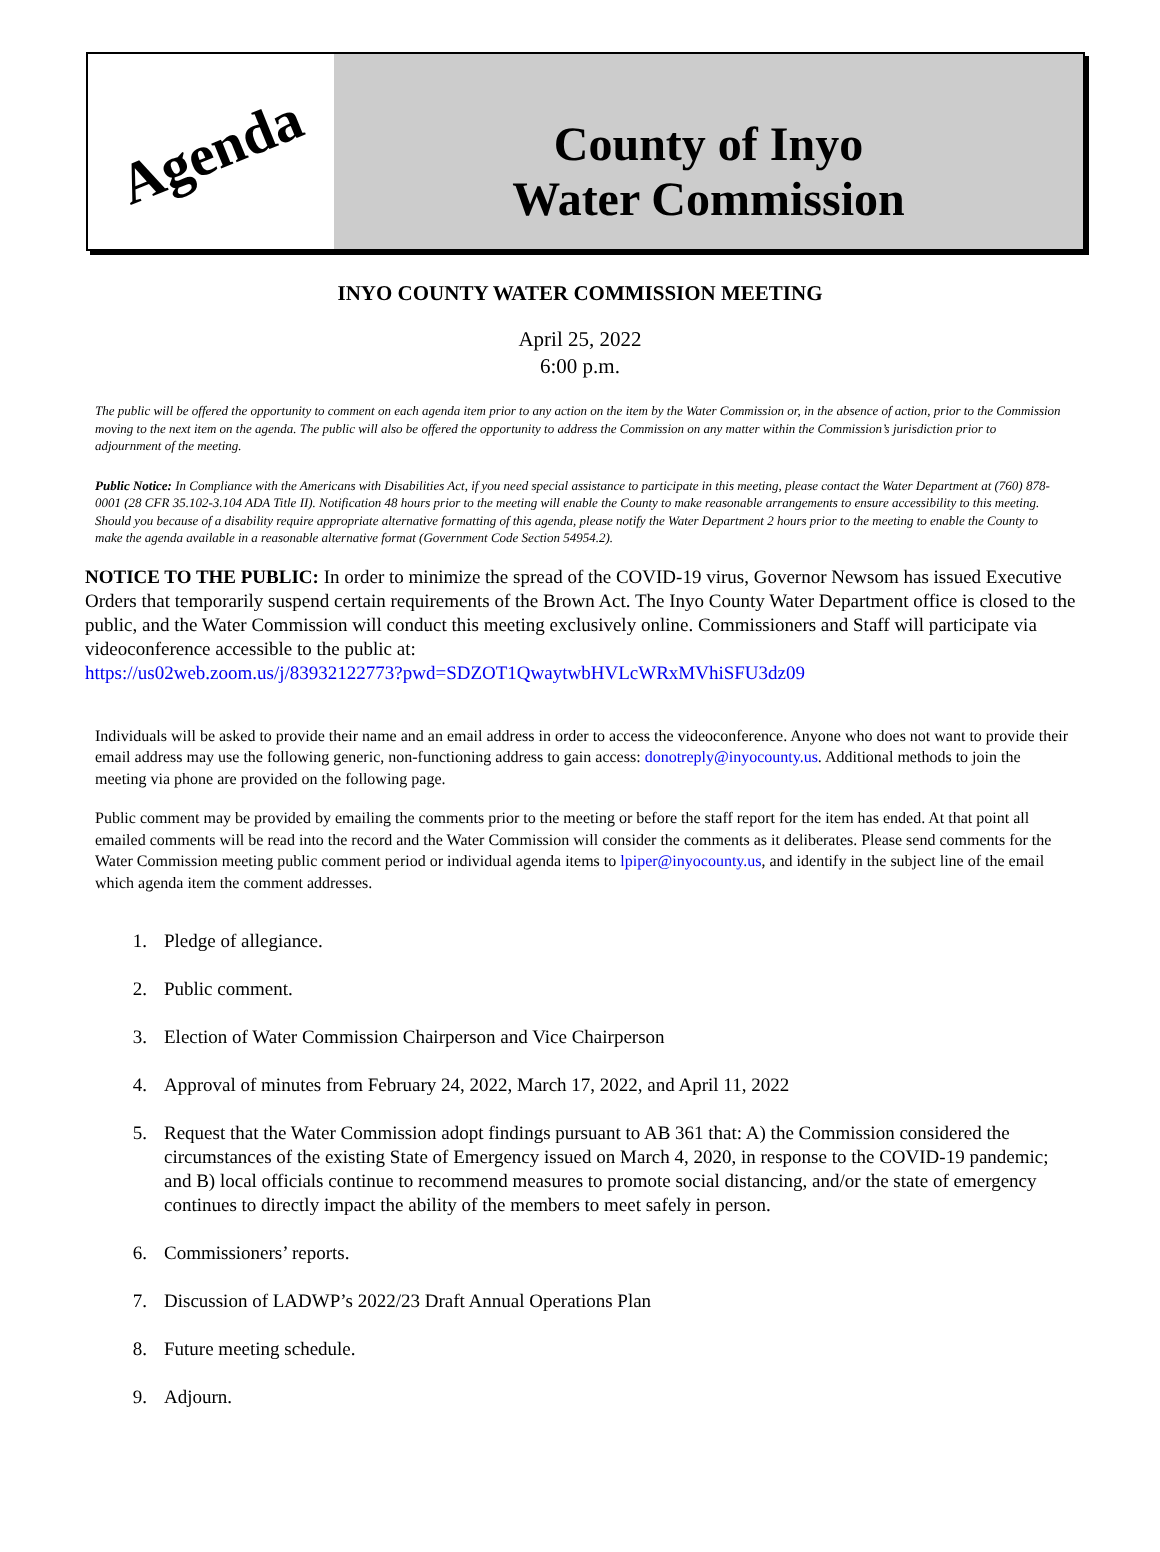Agenda
County of Inyo
Water Commission
INYO COUNTY WATER COMMISSION MEETING
April 25, 2022
6:00 p.m.
The public will be offered the opportunity to comment on each agenda item prior to any action on the item by the Water Commission or, in the absence of action, prior to the Commission moving to the next item on the agenda. The public will also be offered the opportunity to address the Commission on any matter within the Commission’s jurisdiction prior to adjournment of the meeting.
Public Notice: In Compliance with the Americans with Disabilities Act, if you need special assistance to participate in this meeting, please contact the Water Department at (760) 878-0001 (28 CFR 35.102-3.104 ADA Title II). Notification 48 hours prior to the meeting will enable the County to make reasonable arrangements to ensure accessibility to this meeting. Should you because of a disability require appropriate alternative formatting of this agenda, please notify the Water Department 2 hours prior to the meeting to enable the County to make the agenda available in a reasonable alternative format (Government Code Section 54954.2).
NOTICE TO THE PUBLIC: In order to minimize the spread of the COVID-19 virus, Governor Newsom has issued Executive Orders that temporarily suspend certain requirements of the Brown Act. The Inyo County Water Department office is closed to the public, and the Water Commission will conduct this meeting exclusively online. Commissioners and Staff will participate via videoconference accessible to the public at:
https://us02web.zoom.us/j/83932122773?pwd=SDZOT1QwaytwbHVLcWRxMVhiSFU3dz09
Individuals will be asked to provide their name and an email address in order to access the videoconference. Anyone who does not want to provide their email address may use the following generic, non-functioning address to gain access: donotreply@inyocounty.us. Additional methods to join the meeting via phone are provided on the following page.
Public comment may be provided by emailing the comments prior to the meeting or before the staff report for the item has ended. At that point all emailed comments will be read into the record and the Water Commission will consider the comments as it deliberates. Please send comments for the Water Commission meeting public comment period or individual agenda items to lpiper@inyocounty.us, and identify in the subject line of the email which agenda item the comment addresses.
1. Pledge of allegiance.
2. Public comment.
3. Election of Water Commission Chairperson and Vice Chairperson
4. Approval of minutes from February 24, 2022, March 17, 2022, and April 11, 2022
5. Request that the Water Commission adopt findings pursuant to AB 361 that: A) the Commission considered the circumstances of the existing State of Emergency issued on March 4, 2020, in response to the COVID-19 pandemic; and B) local officials continue to recommend measures to promote social distancing, and/or the state of emergency continues to directly impact the ability of the members to meet safely in person.
6. Commissioners’ reports.
7. Discussion of LADWP’s 2022/23 Draft Annual Operations Plan
8. Future meeting schedule.
9. Adjourn.